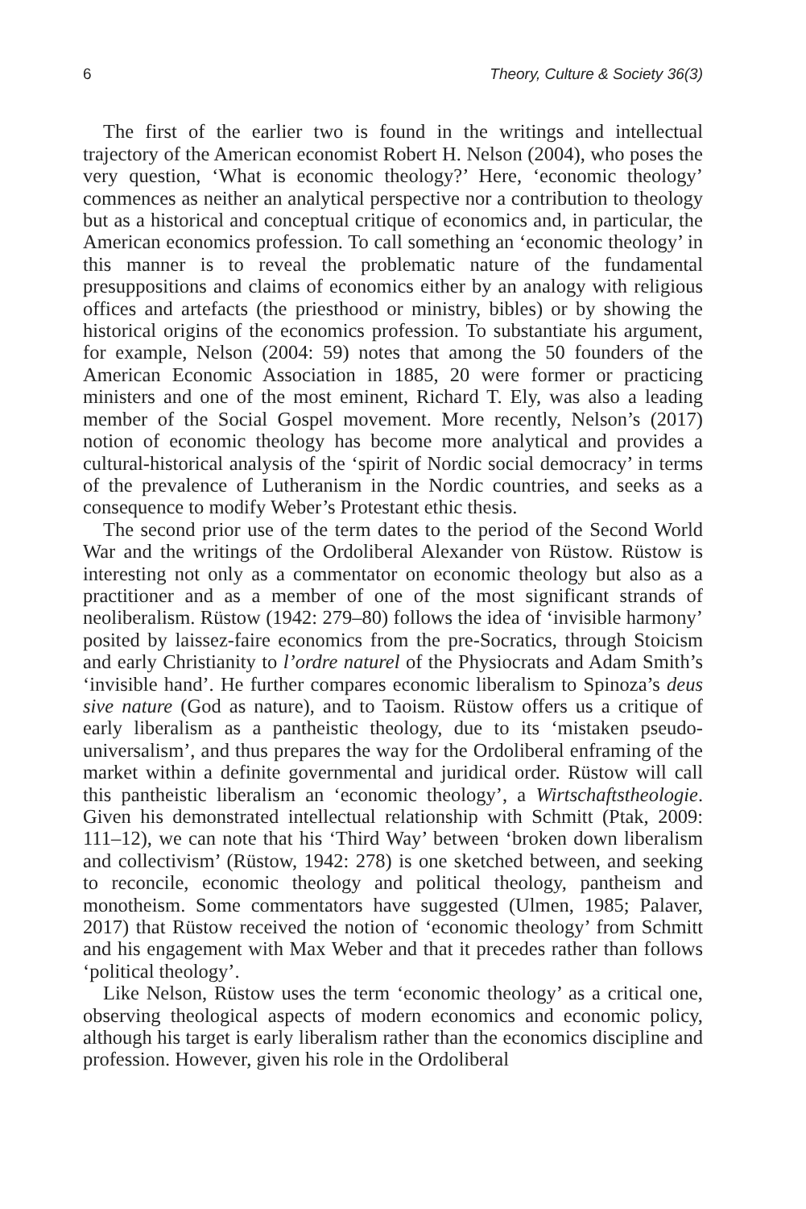6 Theory, Culture & Society 36(3)
The first of the earlier two is found in the writings and intellectual trajectory of the American economist Robert H. Nelson (2004), who poses the very question, ‘What is economic theology?’ Here, ‘economic theology’ commences as neither an analytical perspective nor a contribution to theology but as a historical and conceptual critique of economics and, in particular, the American economics profession. To call something an ‘economic theology’ in this manner is to reveal the problematic nature of the fundamental presuppositions and claims of economics either by an analogy with religious offices and artefacts (the priesthood or ministry, bibles) or by showing the historical origins of the economics profession. To substantiate his argument, for example, Nelson (2004: 59) notes that among the 50 founders of the American Economic Association in 1885, 20 were former or practicing ministers and one of the most eminent, Richard T. Ely, was also a leading member of the Social Gospel movement. More recently, Nelson’s (2017) notion of economic theology has become more analytical and provides a cultural-historical analysis of the ‘spirit of Nordic social democracy’ in terms of the prevalence of Lutheranism in the Nordic countries, and seeks as a consequence to modify Weber’s Protestant ethic thesis.
The second prior use of the term dates to the period of the Second World War and the writings of the Ordoliberal Alexander von Rüstow. Rüstow is interesting not only as a commentator on economic theology but also as a practitioner and as a member of one of the most significant strands of neoliberalism. Rüstow (1942: 279–80) follows the idea of ‘invisible harmony’ posited by laissez-faire economics from the pre-Socratics, through Stoicism and early Christianity to l’ordre naturel of the Physiocrats and Adam Smith’s ‘invisible hand’. He further compares economic liberalism to Spinoza’s deus sive nature (God as nature), and to Taoism. Rüstow offers us a critique of early liberalism as a pantheistic theology, due to its ‘mistaken pseudo-universalism’, and thus prepares the way for the Ordoliberal enframing of the market within a definite governmental and juridical order. Rüstow will call this pantheistic liberalism an ‘economic theology’, a Wirtschaftstheologie. Given his demonstrated intellectual relationship with Schmitt (Ptak, 2009: 111–12), we can note that his ‘Third Way’ between ‘broken down liberalism and collectivism’ (Rüstow, 1942: 278) is one sketched between, and seeking to reconcile, economic theology and political theology, pantheism and monotheism. Some commentators have suggested (Ulmen, 1985; Palaver, 2017) that Rüstow received the notion of ‘economic theology’ from Schmitt and his engagement with Max Weber and that it precedes rather than follows ‘political theology’.
Like Nelson, Rüstow uses the term ‘economic theology’ as a critical one, observing theological aspects of modern economics and economic policy, although his target is early liberalism rather than the economics discipline and profession. However, given his role in the Ordoliberal